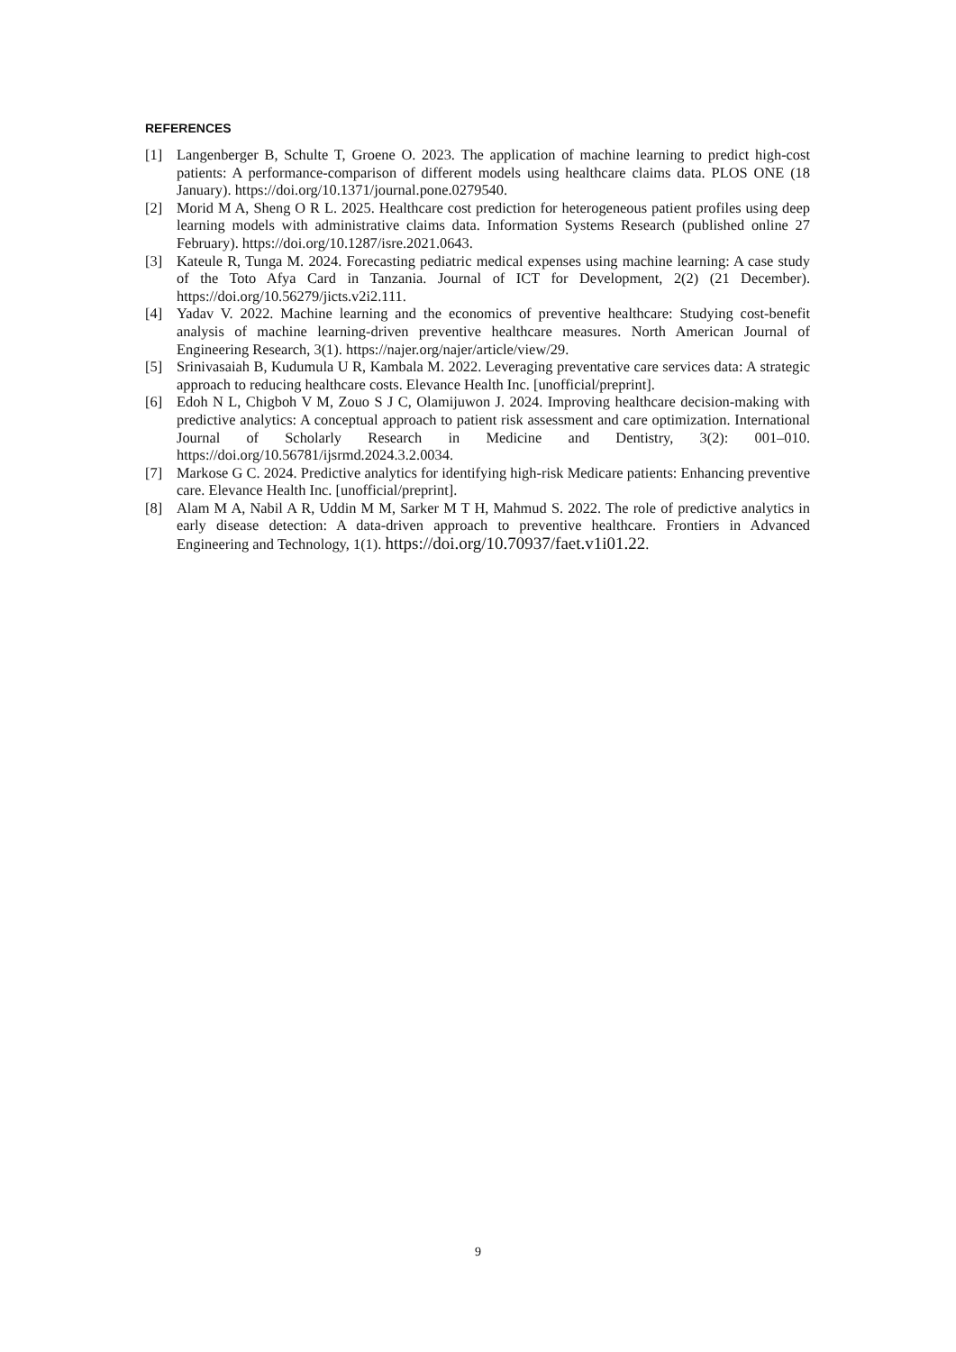REFERENCES
[1] Langenberger B, Schulte T, Groene O. 2023. The application of machine learning to predict high-cost patients: A performance-comparison of different models using healthcare claims data. PLOS ONE (18 January). https://doi.org/10.1371/journal.pone.0279540.
[2] Morid M A, Sheng O R L. 2025. Healthcare cost prediction for heterogeneous patient profiles using deep learning models with administrative claims data. Information Systems Research (published online 27 February). https://doi.org/10.1287/isre.2021.0643.
[3] Kateule R, Tunga M. 2024. Forecasting pediatric medical expenses using machine learning: A case study of the Toto Afya Card in Tanzania. Journal of ICT for Development, 2(2) (21 December). https://doi.org/10.56279/jicts.v2i2.111.
[4] Yadav V. 2022. Machine learning and the economics of preventive healthcare: Studying cost-benefit analysis of machine learning-driven preventive healthcare measures. North American Journal of Engineering Research, 3(1). https://najer.org/najer/article/view/29.
[5] Srinivasaiah B, Kudumula U R, Kambala M. 2022. Leveraging preventative care services data: A strategic approach to reducing healthcare costs. Elevance Health Inc. [unofficial/preprint].
[6] Edoh N L, Chigboh V M, Zouo S J C, Olamijuwon J. 2024. Improving healthcare decision-making with predictive analytics: A conceptual approach to patient risk assessment and care optimization. International Journal of Scholarly Research in Medicine and Dentistry, 3(2): 001–010. https://doi.org/10.56781/ijsrmd.2024.3.2.0034.
[7] Markose G C. 2024. Predictive analytics for identifying high-risk Medicare patients: Enhancing preventive care. Elevance Health Inc. [unofficial/preprint].
[8] Alam M A, Nabil A R, Uddin M M, Sarker M T H, Mahmud S. 2022. The role of predictive analytics in early disease detection: A data-driven approach to preventive healthcare. Frontiers in Advanced Engineering and Technology, 1(1). https://doi.org/10.70937/faet.v1i01.22.
9